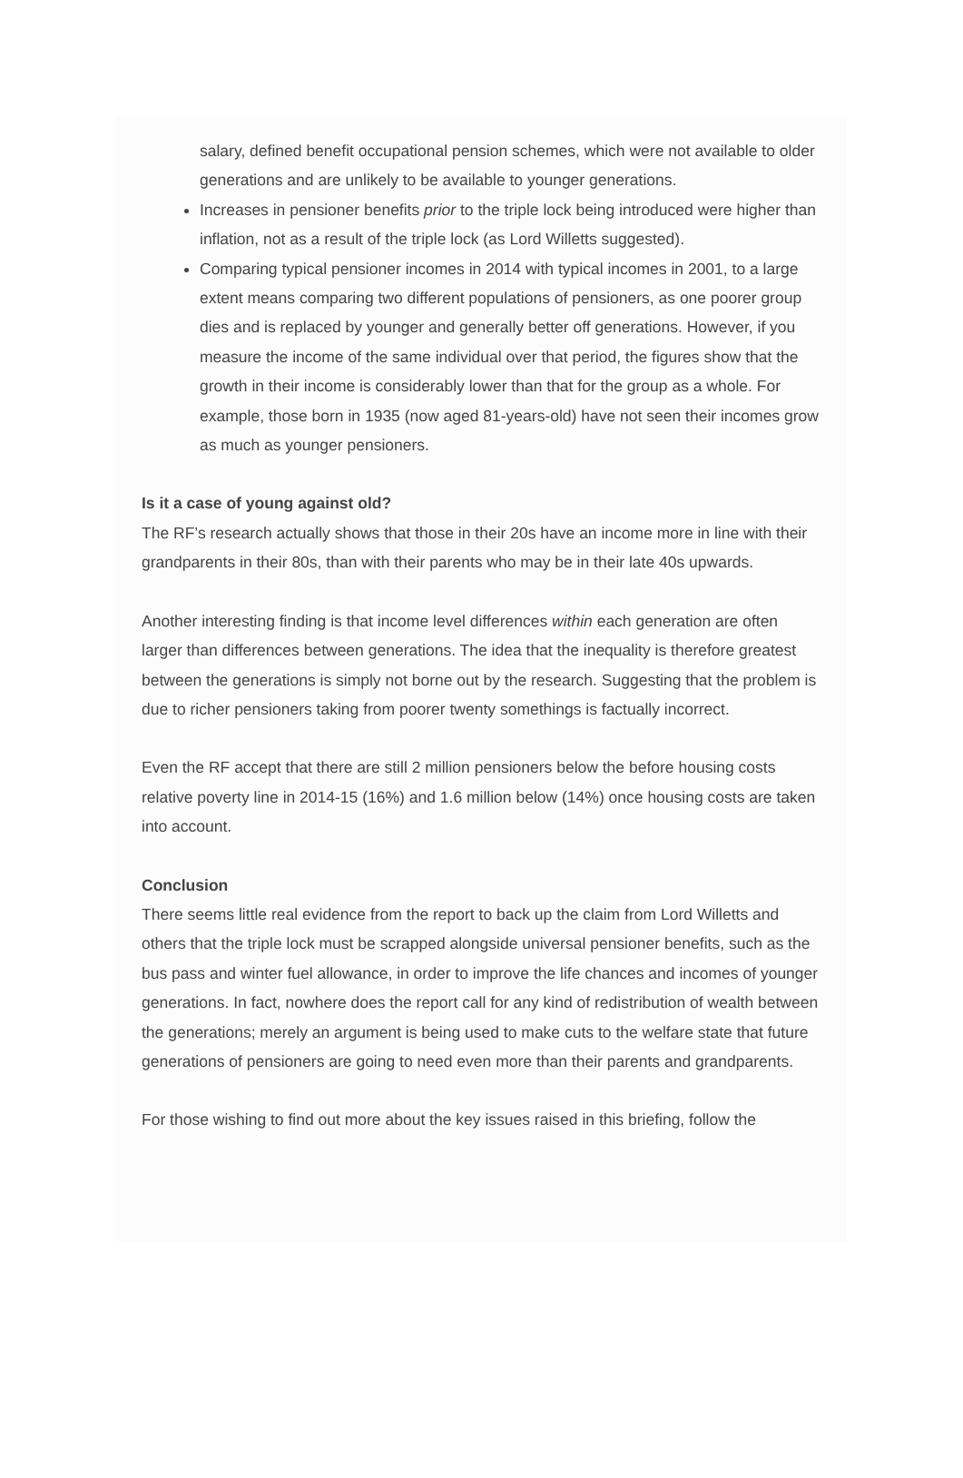salary, defined benefit occupational pension schemes, which were not available to older generations and are unlikely to be available to younger generations.
Increases in pensioner benefits prior to the triple lock being introduced were higher than inflation, not as a result of the triple lock (as Lord Willetts suggested).
Comparing typical pensioner incomes in 2014 with typical incomes in 2001, to a large extent means comparing two different populations of pensioners, as one poorer group dies and is replaced by younger and generally better off generations. However, if you measure the income of the same individual over that period, the figures show that the growth in their income is considerably lower than that for the group as a whole. For example, those born in 1935 (now aged 81-years-old) have not seen their incomes grow as much as younger pensioners.
Is it a case of young against old?
The RF’s research actually shows that those in their 20s have an income more in line with their grandparents in their 80s, than with their parents who may be in their late 40s upwards.
Another interesting finding is that income level differences within each generation are often larger than differences between generations. The idea that the inequality is therefore greatest between the generations is simply not borne out by the research. Suggesting that the problem is due to richer pensioners taking from poorer twenty somethings is factually incorrect.
Even the RF accept that there are still 2 million pensioners below the before housing costs relative poverty line in 2014-15 (16%) and 1.6 million below (14%) once housing costs are taken into account.
Conclusion
There seems little real evidence from the report to back up the claim from Lord Willetts and others that the triple lock must be scrapped alongside universal pensioner benefits, such as the bus pass and winter fuel allowance, in order to improve the life chances and incomes of younger generations. In fact, nowhere does the report call for any kind of redistribution of wealth between the generations; merely an argument is being used to make cuts to the welfare state that future generations of pensioners are going to need even more than their parents and grandparents.
For those wishing to find out more about the key issues raised in this briefing, follow the